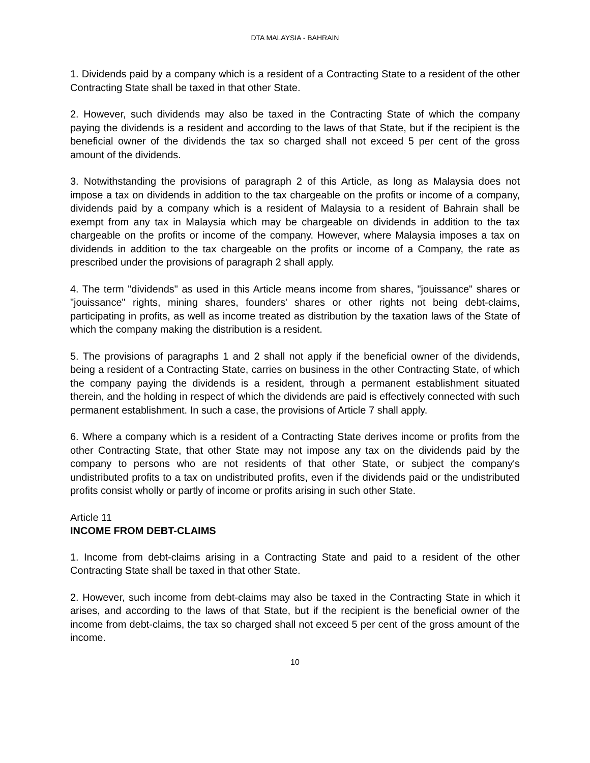DTA MALAYSIA - BAHRAIN
1. Dividends paid by a company which is a resident of a Contracting State to a resident of the other Contracting State shall be taxed in that other State.
2. However, such dividends may also be taxed in the Contracting State of which the company paying the dividends is a resident and according to the laws of that State, but if the recipient is the beneficial owner of the dividends the tax so charged shall not exceed 5 per cent of the gross amount of the dividends.
3. Notwithstanding the provisions of paragraph 2 of this Article, as long as Malaysia does not impose a tax on dividends in addition to the tax chargeable on the profits or income of a company, dividends paid by a company which is a resident of Malaysia to a resident of Bahrain shall be exempt from any tax in Malaysia which may be chargeable on dividends in addition to the tax chargeable on the profits or income of the company. However, where Malaysia imposes a tax on dividends in addition to the tax chargeable on the profits or income of a Company, the rate as prescribed under the provisions of paragraph 2 shall apply.
4. The term "dividends" as used in this Article means income from shares, "jouissance" shares or "jouissance" rights, mining shares, founders' shares or other rights not being debt-claims, participating in profits, as well as income treated as distribution by the taxation laws of the State of which the company making the distribution is a resident.
5. The provisions of paragraphs 1 and 2 shall not apply if the beneficial owner of the dividends, being a resident of a Contracting State, carries on business in the other Contracting State, of which the company paying the dividends is a resident, through a permanent establishment situated therein, and the holding in respect of which the dividends are paid is effectively connected with such permanent establishment. In such a case, the provisions of Article 7 shall apply.
6. Where a company which is a resident of a Contracting State derives income or profits from the other Contracting State, that other State may not impose any tax on the dividends paid by the company to persons who are not residents of that other State, or subject the company's undistributed profits to a tax on undistributed profits, even if the dividends paid or the undistributed profits consist wholly or partly of income or profits arising in such other State.
Article 11
INCOME FROM DEBT-CLAIMS
1. Income from debt-claims arising in a Contracting State and paid to a resident of the other Contracting State shall be taxed in that other State.
2. However, such income from debt-claims may also be taxed in the Contracting State in which it arises, and according to the laws of that State, but if the recipient is the beneficial owner of the income from debt-claims, the tax so charged shall not exceed 5 per cent of the gross amount of the income.
10